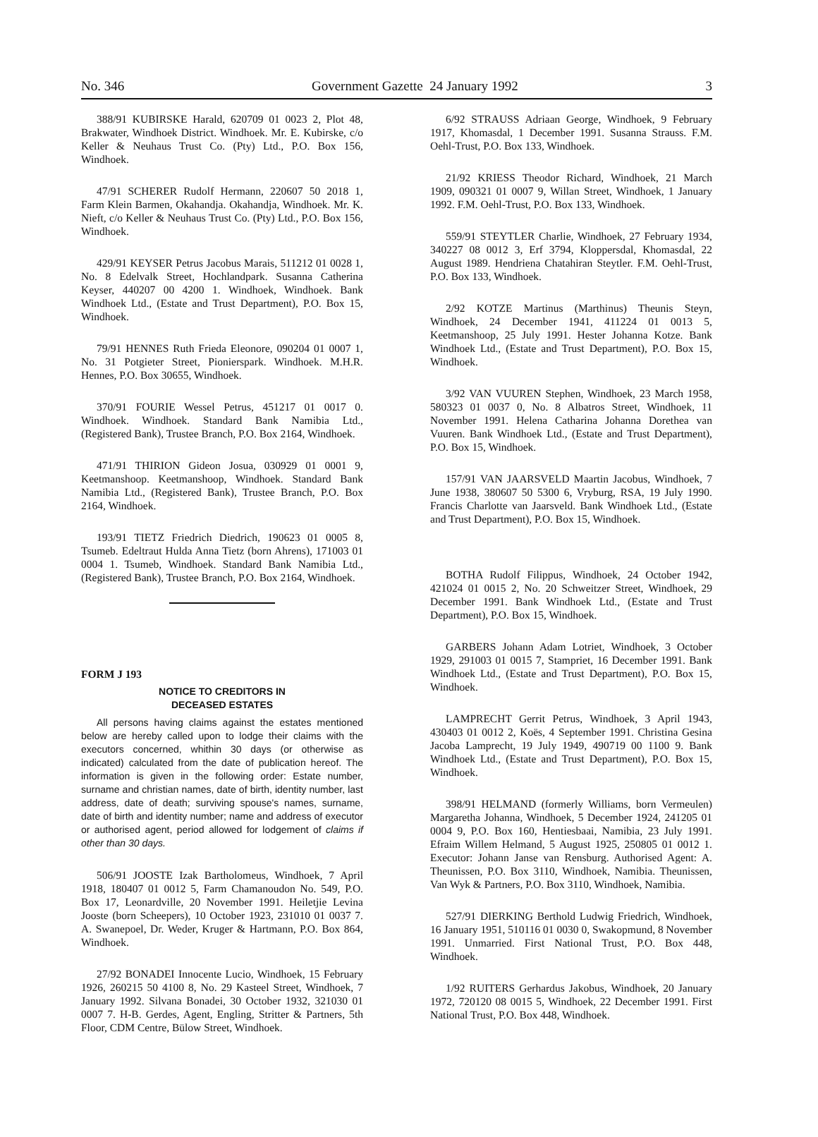No. 346 Government Gazette 24 January 1992 3
388/91 KUBIRSKE Harald, 620709 01 0023 2, Plot 48, Brakwater, Windhoek District. Windhoek. Mr. E. Kubirske, c/o Keller & Neuhaus Trust Co. (Pty) Ltd., P.O. Box 156, Windhoek.
47/91 SCHERER Rudolf Hermann, 220607 50 2018 1, Farm Klein Barmen, Okahandja. Okahandja, Windhoek. Mr. K. Nieft, c/o Keller & Neuhaus Trust Co. (Pty) Ltd., P.O. Box 156, Windhoek.
429/91 KEYSER Petrus Jacobus Marais, 511212 01 0028 1, No. 8 Edelvalk Street, Hochlandpark. Susanna Catherina Keyser, 440207 00 4200 1. Windhoek, Windhoek. Bank Windhoek Ltd., (Estate and Trust Department), P.O. Box 15, Windhoek.
79/91 HENNES Ruth Frieda Eleonore, 090204 01 0007 1, No. 31 Potgieter Street, Pionierspark. Windhoek. M.H.R. Hennes, P.O. Box 30655, Windhoek.
370/91 FOURIE Wessel Petrus, 451217 01 0017 0. Windhoek. Windhoek. Standard Bank Namibia Ltd., (Registered Bank), Trustee Branch, P.O. Box 2164, Windhoek.
471/91 THIRION Gideon Josua, 030929 01 0001 9, Keetmanshoop. Keetmanshoop, Windhoek. Standard Bank Namibia Ltd., (Registered Bank), Trustee Branch, P.O. Box 2164, Windhoek.
193/91 TIETZ Friedrich Diedrich, 190623 01 0005 8, Tsumeb. Edeltraut Hulda Anna Tietz (born Ahrens), 171003 01 0004 1. Tsumeb, Windhoek. Standard Bank Namibia Ltd., (Registered Bank), Trustee Branch, P.O. Box 2164, Windhoek.
FORM J 193
NOTICE TO CREDITORS IN
DECEASED ESTATES
All persons having claims against the estates mentioned below are hereby called upon to lodge their claims with the executors concerned, whithin 30 days (or otherwise as indicated) calculated from the date of publication hereof. The information is given in the following order: Estate number, surname and christian names, date of birth, identity number, last address, date of death; surviving spouse's names, surname, date of birth and identity number; name and address of executor or authorised agent, period allowed for lodgement of claims if other than 30 days.
506/91 JOOSTE Izak Bartholomeus, Windhoek, 7 April 1918, 180407 01 0012 5, Farm Chamanoudon No. 549, P.O. Box 17, Leonardville, 20 November 1991. Heiletjie Levina Jooste (born Scheepers), 10 October 1923, 231010 01 0037 7. A. Swanepoel, Dr. Weder, Kruger & Hartmann, P.O. Box 864, Windhoek.
27/92 BONADEI Innocente Lucio, Windhoek, 15 February 1926, 260215 50 4100 8, No. 29 Kasteel Street, Windhoek, 7 January 1992. Silvana Bonadei, 30 October 1932, 321030 01 0007 7. H-B. Gerdes, Agent, Engling, Stritter & Partners, 5th Floor, CDM Centre, Bülow Street, Windhoek.
6/92 STRAUSS Adriaan George, Windhoek, 9 February 1917, Khomasdal, 1 December 1991. Susanna Strauss. F.M. Oehl-Trust, P.O. Box 133, Windhoek.
21/92 KRIESS Theodor Richard, Windhoek, 21 March 1909, 090321 01 0007 9, Willan Street, Windhoek, 1 January 1992. F.M. Oehl-Trust, P.O. Box 133, Windhoek.
559/91 STEYTLER Charlie, Windhoek, 27 February 1934, 340227 08 0012 3, Erf 3794, Kloppersdal, Khomasdal, 22 August 1989. Hendriena Chatahiran Steytler. F.M. Oehl-Trust, P.O. Box 133, Windhoek.
2/92 KOTZE Martinus (Marthinus) Theunis Steyn, Windhoek, 24 December 1941, 411224 01 0013 5, Keetmanshoop, 25 July 1991. Hester Johanna Kotze. Bank Windhoek Ltd., (Estate and Trust Department), P.O. Box 15, Windhoek.
3/92 VAN VUUREN Stephen, Windhoek, 23 March 1958, 580323 01 0037 0, No. 8 Albatros Street, Windhoek, 11 November 1991. Helena Catharina Johanna Dorethea van Vuuren. Bank Windhoek Ltd., (Estate and Trust Department), P.O. Box 15, Windhoek.
157/91 VAN JAARSVELD Maartin Jacobus, Windhoek, 7 June 1938, 380607 50 5300 6, Vryburg, RSA, 19 July 1990. Francis Charlotte van Jaarsveld. Bank Windhoek Ltd., (Estate and Trust Department), P.O. Box 15, Windhoek.
BOTHA Rudolf Filippus, Windhoek, 24 October 1942, 421024 01 0015 2, No. 20 Schweitzer Street, Windhoek, 29 December 1991. Bank Windhoek Ltd., (Estate and Trust Department), P.O. Box 15, Windhoek.
GARBERS Johann Adam Lotriet, Windhoek, 3 October 1929, 291003 01 0015 7, Stampriet, 16 December 1991. Bank Windhoek Ltd., (Estate and Trust Department), P.O. Box 15, Windhoek.
LAMPRECHT Gerrit Petrus, Windhoek, 3 April 1943, 430403 01 0012 2, Koës, 4 September 1991. Christina Gesina Jacoba Lamprecht, 19 July 1949, 490719 00 1100 9. Bank Windhoek Ltd., (Estate and Trust Department), P.O. Box 15, Windhoek.
398/91 HELMAND (formerly Williams, born Vermeulen) Margaretha Johanna, Windhoek, 5 December 1924, 241205 01 0004 9, P.O. Box 160, Hentiesbaai, Namibia, 23 July 1991. Efraim Willem Helmand, 5 August 1925, 250805 01 0012 1. Executor: Johann Janse van Rensburg. Authorised Agent: A. Theunissen, P.O. Box 3110, Windhoek, Namibia. Theunissen, Van Wyk & Partners, P.O. Box 3110, Windhoek, Namibia.
527/91 DIERKING Berthold Ludwig Friedrich, Windhoek, 16 January 1951, 510116 01 0030 0, Swakopmund, 8 November 1991. Unmarried. First National Trust, P.O. Box 448, Windhoek.
1/92 RUITERS Gerhardus Jakobus, Windhoek, 20 January 1972, 720120 08 0015 5, Windhoek, 22 December 1991. First National Trust, P.O. Box 448, Windhoek.